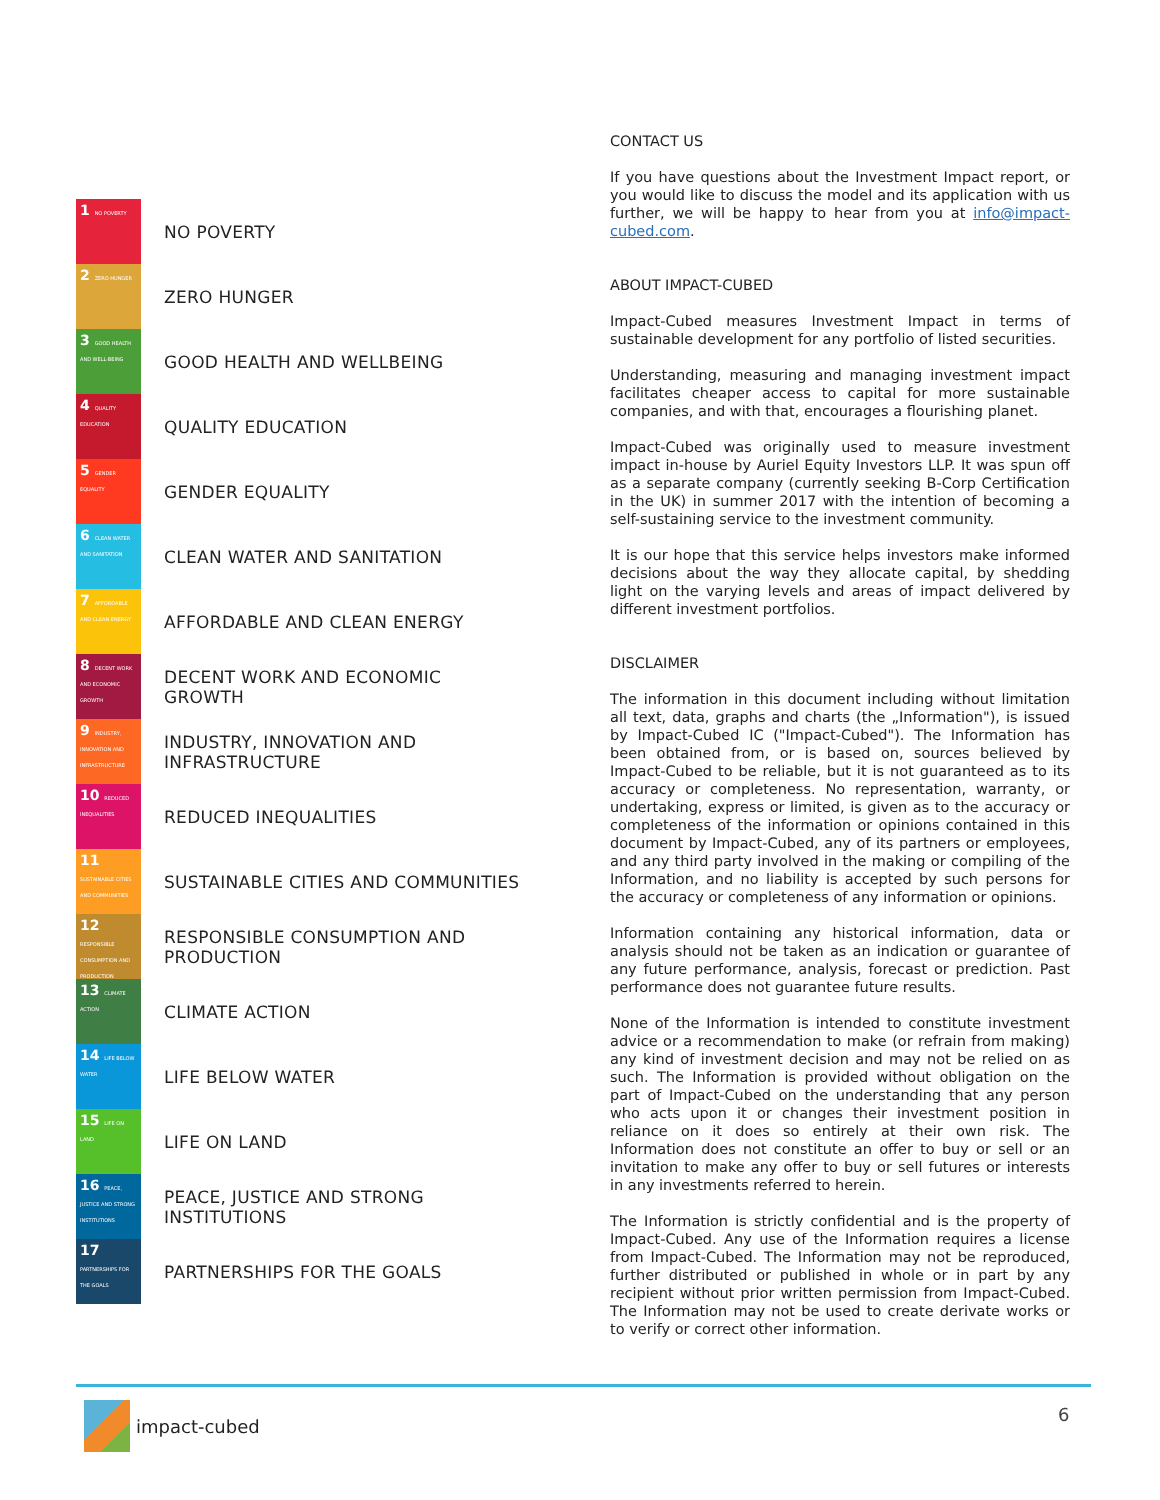1 NO POVERTY
NO POVERTY
2 ZERO HUNGER
ZERO HUNGER
3 GOOD HEALTH AND WELL-BEING
GOOD HEALTH AND WELLBEING
4 QUALITY EDUCATION
QUALITY EDUCATION
5 GENDER EQUALITY
GENDER EQUALITY
6 CLEAN WATER AND SANITATION
CLEAN WATER AND SANITATION
7 AFFORDABLE AND CLEAN ENERGY
AFFORDABLE AND CLEAN ENERGY
8 DECENT WORK AND ECONOMIC GROWTH
DECENT WORK AND ECONOMIC
GROWTH
9 INDUSTRY, INNOVATION AND INFRASTRUCTURE
INDUSTRY, INNOVATION AND
INFRASTRUCTURE
10 REDUCED INEQUALITIES
REDUCED INEQUALITIES
11 SUSTAINABLE CITIES AND COMMUNITIES
SUSTAINABLE CITIES AND COMMUNITIES
12 RESPONSIBLE CONSUMPTION AND PRODUCTION
RESPONSIBLE CONSUMPTION AND
PRODUCTION
13 CLIMATE ACTION
CLIMATE ACTION
14 LIFE BELOW WATER
LIFE BELOW WATER
15 LIFE ON LAND
LIFE ON LAND
16 PEACE, JUSTICE AND STRONG INSTITUTIONS
PEACE, JUSTICE AND STRONG
INSTITUTIONS
17 PARTNERSHIPS FOR THE GOALS
PARTNERSHIPS FOR THE GOALS
CONTACT US
If you have questions about the Investment Impact report, or you would like to discuss the model and its application with us further, we will be happy to hear from you at info@impact-cubed.com.
ABOUT IMPACT-CUBED
Impact-Cubed measures Investment Impact in terms of sustainable development for any portfolio of listed securities.
Understanding, measuring and managing investment impact facilitates cheaper access to capital for more sustainable companies, and with that, encourages a flourishing planet.
Impact-Cubed was originally used to measure investment impact in-house by Auriel Equity Investors LLP. It was spun off as a separate company (currently seeking B-Corp Certification in the UK) in summer 2017 with the intention of becoming a self-sustaining service to the investment community.
It is our hope that this service helps investors make informed decisions about the way they allocate capital, by shedding light on the varying levels and areas of impact delivered by different investment portfolios.
DISCLAIMER
The information in this document including without limitation all text, data, graphs and charts (the „Information"), is issued by Impact-Cubed IC ("Impact-Cubed"). The Information has been obtained from, or is based on, sources believed by Impact-Cubed to be reliable, but it is not guaranteed as to its accuracy or completeness. No representation, warranty, or undertaking, express or limited, is given as to the accuracy or completeness of the information or opinions contained in this document by Impact-Cubed, any of its partners or employees, and any third party involved in the making or compiling of the Information, and no liability is accepted by such persons for the accuracy or completeness of any information or opinions.
Information containing any historical information, data or analysis should not be taken as an indication or guarantee of any future performance, analysis, forecast or prediction. Past performance does not guarantee future results.
None of the Information is intended to constitute investment advice or a recommendation to make (or refrain from making) any kind of investment decision and may not be relied on as such. The Information is provided without obligation on the part of Impact-Cubed on the understanding that any person who acts upon it or changes their investment position in reliance on it does so entirely at their own risk. The Information does not constitute an offer to buy or sell or an invitation to make any offer to buy or sell futures or interests in any investments referred to herein.
The Information is strictly confidential and is the property of Impact-Cubed. Any use of the Information requires a license from Impact-Cubed. The Information may not be reproduced, further distributed or published in whole or in part by any recipient without prior written permission from Impact-Cubed. The Information may not be used to create derivate works or to verify or correct other information.
impact-cubed 6